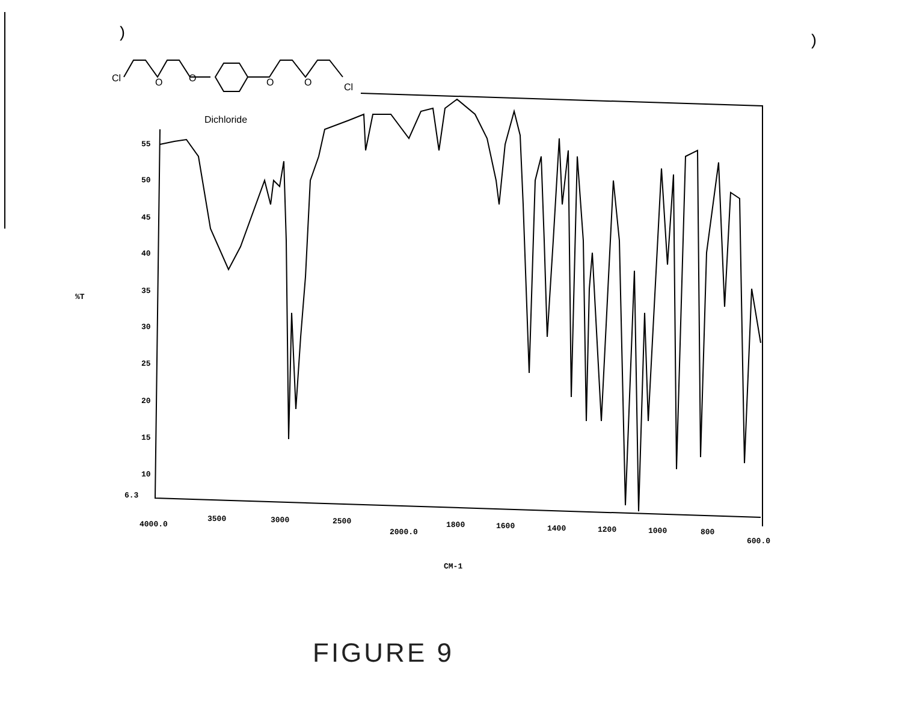)
)
Cl
O
O
O
O
Cl
Dichloride
55
50
45
40
35
30
25
20
15
10
6.3
%T
4000.0
3500
3000
2500
2000.0
1800
1600
1400
1200
1000
800
600.0
CM-1
FIGURE 9